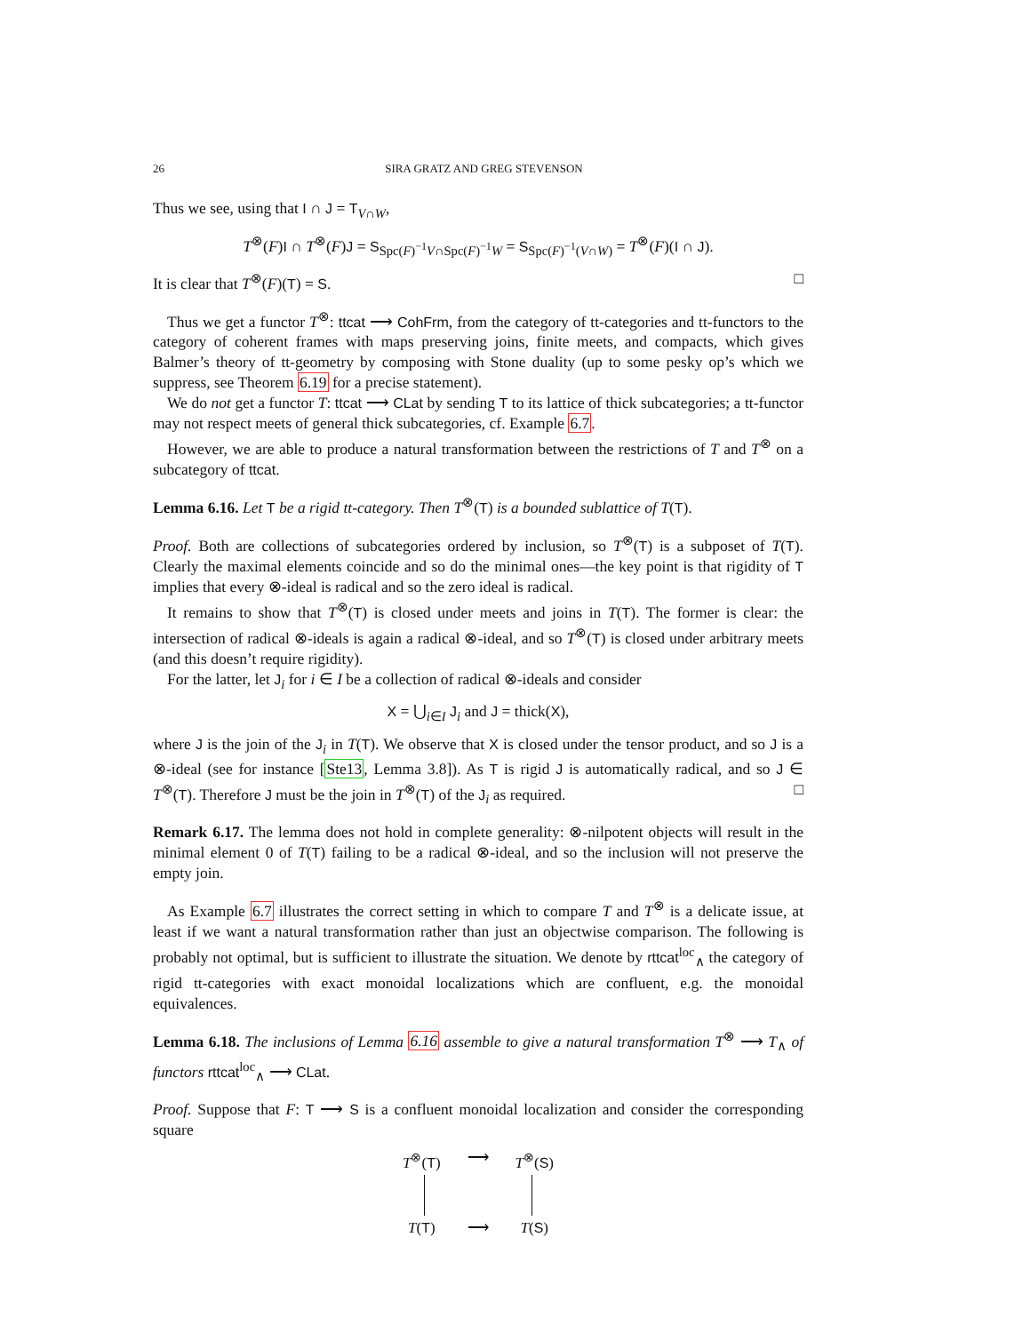26 SIRA GRATZ AND GREG STEVENSON
Thus we see, using that I ∩ J = T<sub>V∩W</sub>,
T<sup>⊗</sup>(F)I ∩ T<sup>⊗</sup>(F)J = S<sub>Spc(F)<sup>−1</sup>V∩Spc(F)<sup>−1</sup>W</sub> = S<sub>Spc(F)<sup>−1</sup>(V∩W)</sub> = T<sup>⊗</sup>(F)(I ∩ J).
It is clear that T<sup>⊗</sup>(F)(T) = S. □
Thus we get a functor T<sup>⊗</sup>: ttcat ⟶ CohFrm, from the category of tt-categories and tt-functors to the category of coherent frames with maps preserving joins, finite meets, and compacts, which gives Balmer’s theory of tt-geometry by composing with Stone duality (up to some pesky op’s which we suppress, see Theorem 6.19 for a precise statement).
We do not get a functor T: ttcat ⟶ CLat by sending T to its lattice of thick subcategories; a tt-functor may not respect meets of general thick subcategories, cf. Example 6.7.
However, we are able to produce a natural transformation between the restrictions of T and T<sup>⊗</sup> on a subcategory of ttcat.
Lemma 6.16. Let T be a rigid tt-category. Then T<sup>⊗</sup>(T) is a bounded sublattice of T(T).
Proof. Both are collections of subcategories ordered by inclusion, so T<sup>⊗</sup>(T) is a subposet of T(T). Clearly the maximal elements coincide and so do the minimal ones—the key point is that rigidity of T implies that every ⊗-ideal is radical and so the zero ideal is radical.
It remains to show that T<sup>⊗</sup>(T) is closed under meets and joins in T(T). The former is clear: the intersection of radical ⊗-ideals is again a radical ⊗-ideal, and so T<sup>⊗</sup>(T) is closed under arbitrary meets (and this doesn’t require rigidity).
For the latter, let J<sub>i</sub> for i ∈ I be a collection of radical ⊗-ideals and consider
X = ⋃<sub>i∈I</sub> J<sub>i</sub> and J = thick(X),
where J is the join of the J<sub>i</sub> in T(T). We observe that X is closed under the tensor product, and so J is a ⊗-ideal (see for instance [Ste13, Lemma 3.8]). As T is rigid J is automatically radical, and so J ∈ T<sup>⊗</sup>(T). Therefore J must be the join in T<sup>⊗</sup>(T) of the J<sub>i</sub> as required. □
Remark 6.17. The lemma does not hold in complete generality: ⊗-nilpotent objects will result in the minimal element 0 of T(T) failing to be a radical ⊗-ideal, and so the inclusion will not preserve the empty join.
As Example 6.7 illustrates the correct setting in which to compare T and T<sup>⊗</sup> is a delicate issue, at least if we want a natural transformation rather than just an objectwise comparison. The following is probably not optimal, but is sufficient to illustrate the situation. We denote by rttcat<sup>loc</sup><sub>∧</sub> the category of rigid tt-categories with exact monoidal localizations which are confluent, e.g. the monoidal equivalences.
Lemma 6.18. The inclusions of Lemma 6.16 assemble to give a natural transformation T<sup>⊗</sup> ⟶ T<sub>∧</sub> of functors rttcat<sup>loc</sup><sub>∧</sub> ⟶ CLat.
Proof. Suppose that F: T ⟶ S is a confluent monoidal localization and consider the corresponding square
T<sup>⊗</sup>(T) ⟶ T<sup>⊗</sup>(S)
T(T) ⟶ T(S)